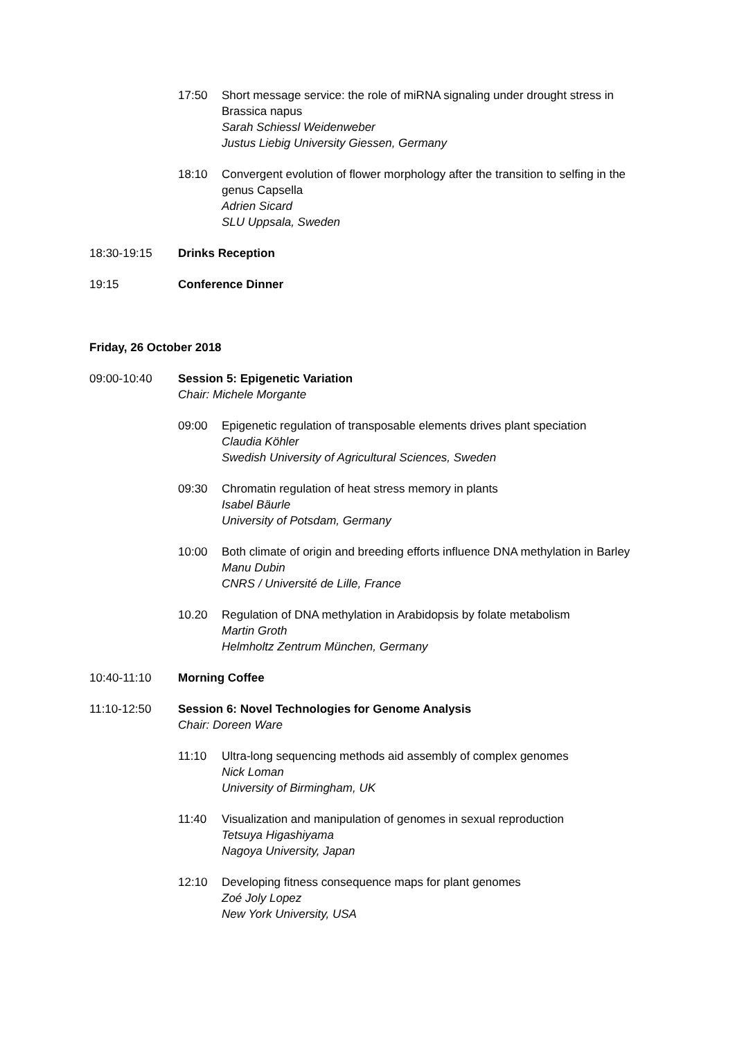17:50 Short message service: the role of miRNA signaling under drought stress in Brassica napus
Sarah Schiessl Weidenweber
Justus Liebig University Giessen, Germany
18:10 Convergent evolution of flower morphology after the transition to selfing in the genus Capsella
Adrien Sicard
SLU Uppsala, Sweden
18:30-19:15 Drinks Reception
19:15 Conference Dinner
Friday, 26 October 2018
09:00-10:40 Session 5: Epigenetic Variation
Chair: Michele Morgante
09:00 Epigenetic regulation of transposable elements drives plant speciation
Claudia Köhler
Swedish University of Agricultural Sciences, Sweden
09:30 Chromatin regulation of heat stress memory in plants
Isabel Bäurle
University of Potsdam, Germany
10:00 Both climate of origin and breeding efforts influence DNA methylation in Barley
Manu Dubin
CNRS / Université de Lille, France
10.20 Regulation of DNA methylation in Arabidopsis by folate metabolism
Martin Groth
Helmholtz Zentrum München, Germany
10:40-11:10 Morning Coffee
11:10-12:50 Session 6: Novel Technologies for Genome Analysis
Chair: Doreen Ware
11:10 Ultra-long sequencing methods aid assembly of complex genomes
Nick Loman
University of Birmingham, UK
11:40 Visualization and manipulation of genomes in sexual reproduction
Tetsuya Higashiyama
Nagoya University, Japan
12:10 Developing fitness consequence maps for plant genomes
Zoé Joly Lopez
New York University, USA